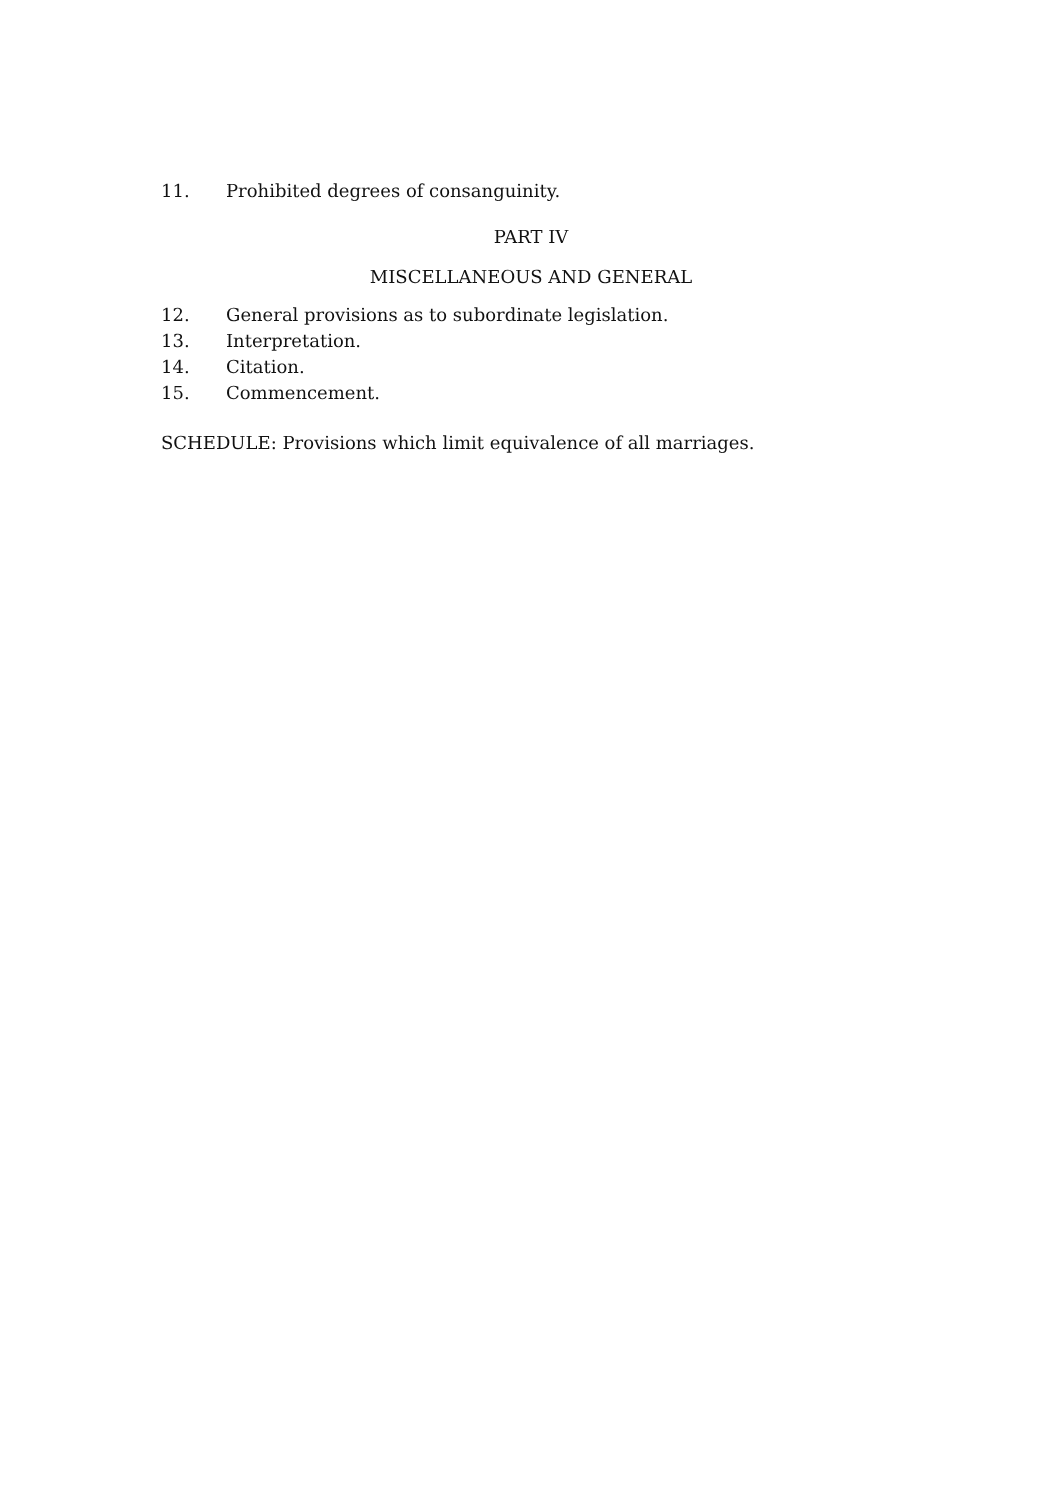11. Prohibited degrees of consanguinity.
PART IV
MISCELLANEOUS AND GENERAL
12. General provisions as to subordinate legislation.
13. Interpretation.
14. Citation.
15. Commencement.
SCHEDULE: Provisions which limit equivalence of all marriages.